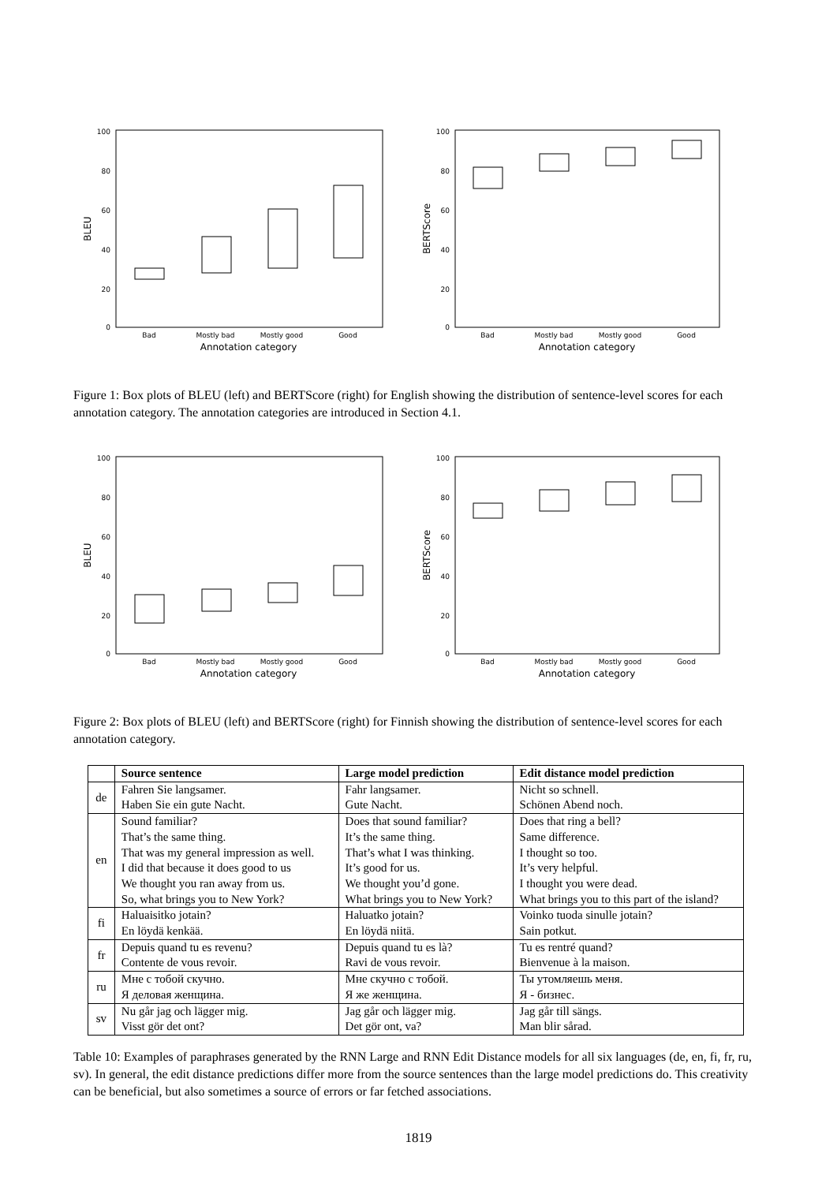100
80
60
40
20
0
BLEU
Bad
Mostly bad
Mostly good
Good
Annotation category
100
80
60
40
20
0
BERTScore
Bad
Mostly bad
Mostly good
Good
Annotation category
Figure 1: Box plots of BLEU (left) and BERTScore (right) for English showing the distribution of sentence-level scores for each annotation category. The annotation categories are introduced in Section 4.1.
100
80
60
40
20
0
BLEU
Bad
Mostly bad
Mostly good
Good
Annotation category
100
80
60
40
20
0
BERTScore
Bad
Mostly bad
Mostly good
Good
Annotation category
Figure 2: Box plots of BLEU (left) and BERTScore (right) for Finnish showing the distribution of sentence-level scores for each annotation category.
| | Source sentence | Large model prediction | Edit distance model prediction |
| --- | --- | --- | --- |
| de | Fahren Sie langsamer. Haben Sie ein gute Nacht. | Fahr langsamer. Gute Nacht. | Nicht so schnell. Schönen Abend noch. |
| en | Sound familiar? That’s the same thing. That was my general impression as well. I did that because it does good to us We thought you ran away from us. So, what brings you to New York? | Does that sound familiar? It’s the same thing. That’s what I was thinking. It’s good for us. We thought you’d gone. What brings you to New York? | Does that ring a bell? Same difference. I thought so too. It’s very helpful. I thought you were dead. What brings you to this part of the island? |
| fi | Haluaisitko jotain? En löydä kenkää. | Haluatko jotain? En löydä niitä. | Voinko tuoda sinulle jotain? Sain potkut. |
| fr | Depuis quand tu es revenu? Contente de vous revoir. | Depuis quand tu es là? Ravi de vous revoir. | Tu es rentré quand? Bienvenue à la maison. |
| ru | Мне с тобой скучно. Я деловая женщина. | Мне скучно с тобой. Я же женщина. | Ты утомляешь меня. Я - бизнес. |
| sv | Nu går jag och lägger mig. Visst gör det ont? | Jag går och lägger mig. Det gör ont, va? | Jag går till sängs. Man blir sårad. |
Table 10: Examples of paraphrases generated by the RNN Large and RNN Edit Distance models for all six languages (de, en, fi, fr, ru, sv). In general, the edit distance predictions differ more from the source sentences than the large model predictions do. This creativity can be beneficial, but also sometimes a source of errors or far fetched associations.
1819